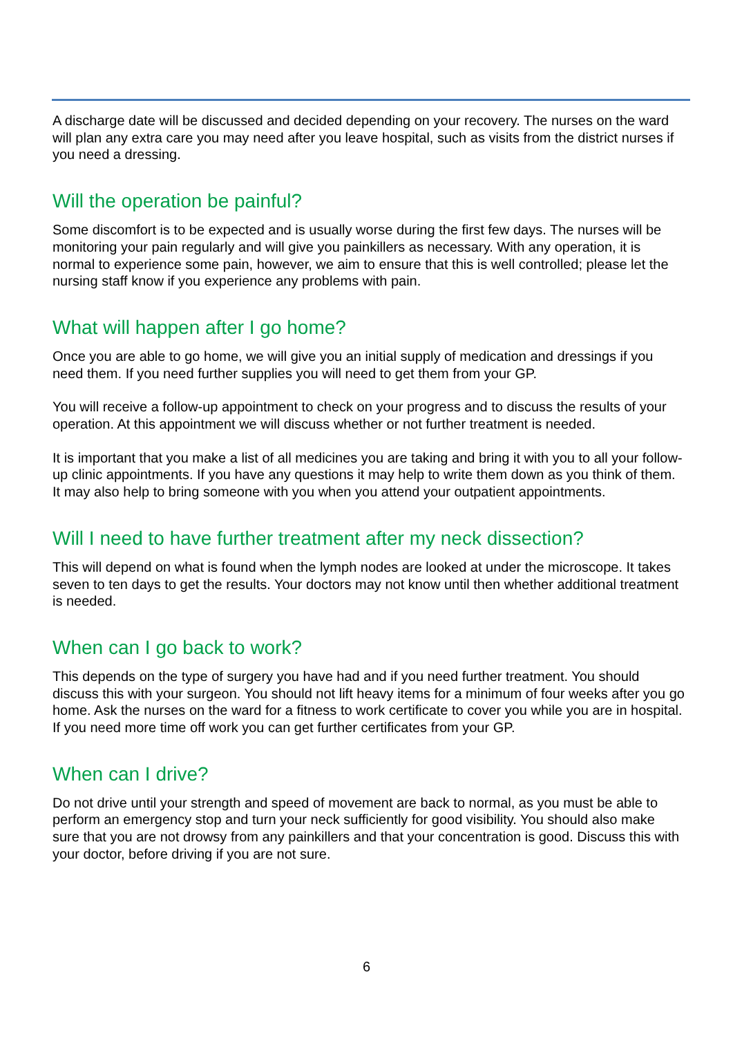A discharge date will be discussed and decided depending on your recovery. The nurses on the ward will plan any extra care you may need after you leave hospital, such as visits from the district nurses if you need a dressing.
Will the operation be painful?
Some discomfort is to be expected and is usually worse during the first few days. The nurses will be monitoring your pain regularly and will give you painkillers as necessary. With any operation, it is normal to experience some pain, however, we aim to ensure that this is well controlled; please let the nursing staff know if you experience any problems with pain.
What will happen after I go home?
Once you are able to go home, we will give you an initial supply of medication and dressings if you need them. If you need further supplies you will need to get them from your GP.
You will receive a follow-up appointment to check on your progress and to discuss the results of your operation. At this appointment we will discuss whether or not further treatment is needed.
It is important that you make a list of all medicines you are taking and bring it with you to all your follow-up clinic appointments. If you have any questions it may help to write them down as you think of them. It may also help to bring someone with you when you attend your outpatient appointments.
Will I need to have further treatment after my neck dissection?
This will depend on what is found when the lymph nodes are looked at under the microscope. It takes seven to ten days to get the results. Your doctors may not know until then whether additional treatment is needed.
When can I go back to work?
This depends on the type of surgery you have had and if you need further treatment. You should discuss this with your surgeon. You should not lift heavy items for a minimum of four weeks after you go home. Ask the nurses on the ward for a fitness to work certificate to cover you while you are in hospital. If you need more time off work you can get further certificates from your GP.
When can I drive?
Do not drive until your strength and speed of movement are back to normal, as you must be able to perform an emergency stop and turn your neck sufficiently for good visibility. You should also make sure that you are not drowsy from any painkillers and that your concentration is good. Discuss this with your doctor, before driving if you are not sure.
6